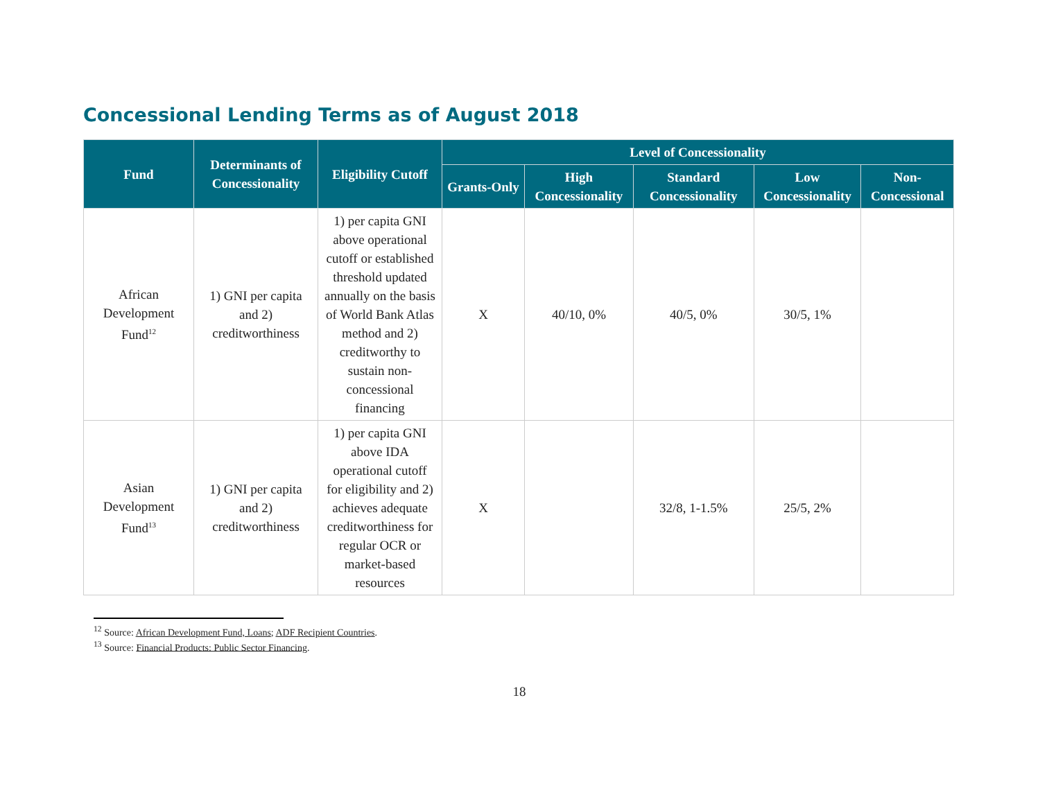Concessional Lending Terms as of August 2018
| Fund | Determinants of Concessionality | Eligibility Cutoff | Level of Concessionality | | | | |
| --- | --- | --- | --- | --- | --- | --- | --- |
| | | | Grants-Only | High Concessionality | Standard Concessionality | Low Concessionality | Non-Concessional |
| African Development Fund<sup>12</sup> | 1) GNI per capita and 2) creditworthiness | 1) per capita GNI above operational cutoff or established threshold updated annually on the basis of World Bank Atlas method and 2) creditworthy to sustain non-concessional financing | X | 40/10, 0% | 40/5, 0% | 30/5, 1% | |
| Asian Development Fund<sup>13</sup> | 1) GNI per capita and 2) creditworthiness | 1) per capita GNI above IDA operational cutoff for eligibility and 2) achieves adequate creditworthiness for regular OCR or market-based resources | X | | 32/8, 1-1.5% | 25/5, 2% | |
<sup>12</sup> Source: African Development Fund, Loans; ADF Recipient Countries.
<sup>13</sup> Source: Financial Products: Public Sector Financing.
18